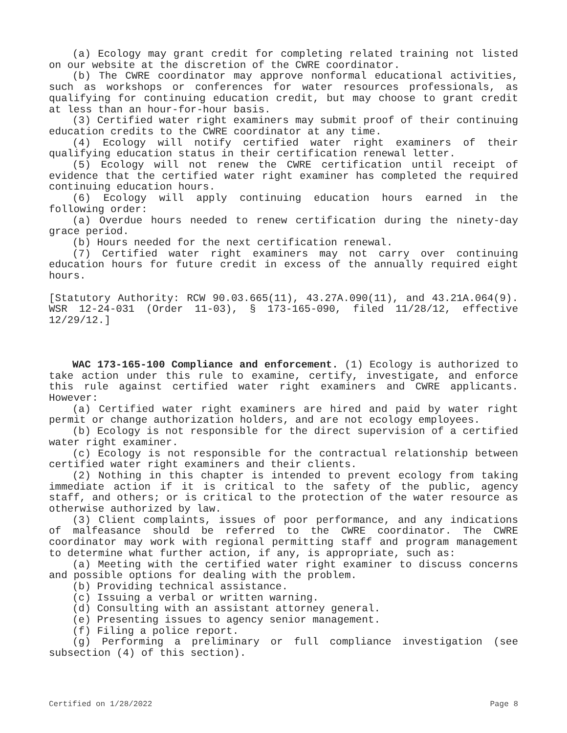(a) Ecology may grant credit for completing related training not listed on our website at the discretion of the CWRE coordinator.
(b) The CWRE coordinator may approve nonformal educational activities, such as workshops or conferences for water resources professionals, as qualifying for continuing education credit, but may choose to grant credit at less than an hour-for-hour basis.
(3) Certified water right examiners may submit proof of their continuing education credits to the CWRE coordinator at any time.
(4) Ecology will notify certified water right examiners of their qualifying education status in their certification renewal letter.
(5) Ecology will not renew the CWRE certification until receipt of evidence that the certified water right examiner has completed the required continuing education hours.
(6) Ecology will apply continuing education hours earned in the following order:
(a) Overdue hours needed to renew certification during the ninety-day grace period.
(b) Hours needed for the next certification renewal.
(7) Certified water right examiners may not carry over continuing education hours for future credit in excess of the annually required eight hours.
[Statutory Authority: RCW 90.03.665(11), 43.27A.090(11), and 43.21A.064(9). WSR 12-24-031 (Order 11-03), § 173-165-090, filed 11/28/12, effective 12/29/12.]
WAC 173-165-100 Compliance and enforcement. (1) Ecology is authorized to take action under this rule to examine, certify, investigate, and enforce this rule against certified water right examiners and CWRE applicants. However:
(a) Certified water right examiners are hired and paid by water right permit or change authorization holders, and are not ecology employees.
(b) Ecology is not responsible for the direct supervision of a certified water right examiner.
(c) Ecology is not responsible for the contractual relationship between certified water right examiners and their clients.
(2) Nothing in this chapter is intended to prevent ecology from taking immediate action if it is critical to the safety of the public, agency staff, and others; or is critical to the protection of the water resource as otherwise authorized by law.
(3) Client complaints, issues of poor performance, and any indications of malfeasance should be referred to the CWRE coordinator. The CWRE coordinator may work with regional permitting staff and program management to determine what further action, if any, is appropriate, such as:
(a) Meeting with the certified water right examiner to discuss concerns and possible options for dealing with the problem.
(b) Providing technical assistance.
(c) Issuing a verbal or written warning.
(d) Consulting with an assistant attorney general.
(e) Presenting issues to agency senior management.
(f) Filing a police report.
(g) Performing a preliminary or full compliance investigation (see subsection (4) of this section).
Certified on 1/28/2022 Page 8